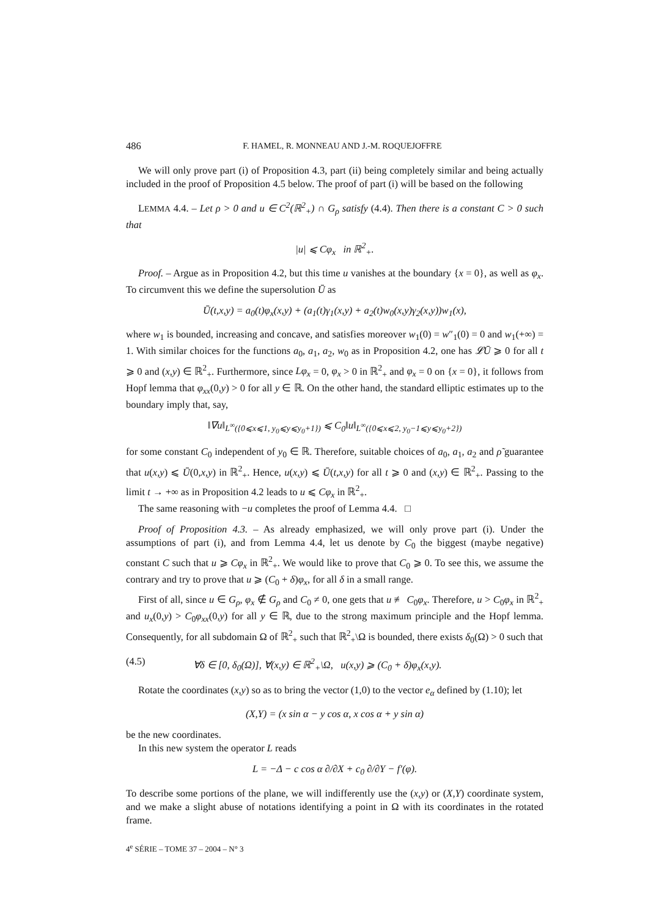486 F. HAMEL, R. MONNEAU AND J.-M. ROQUEJOFFRE
We will only prove part (i) of Proposition 4.3, part (ii) being completely similar and being actually included in the proof of Proposition 4.5 below. The proof of part (i) will be based on the following
LEMMA 4.4. – Let ρ > 0 and u ∈ C<sup>2</sup>(ℝ<sup>2</sup><sub>+</sub>) ∩ G<sub>ρ</sub> satisfy (4.4). Then there is a constant C > 0 such that
|u| ⩽ Cφ<sub>x</sub> in ℝ<sup>2</sup><sub>+</sub>.
Proof. – Argue as in Proposition 4.2, but this time u vanishes at the boundary {x = 0}, as well as φ<sub>x</sub>. To circumvent this we define the supersolution Ū as
Ū(t,x,y) = a<sub>0</sub>(t)φ<sub>x</sub>(x,y) + (a<sub>1</sub>(t)γ<sub>1</sub>(x,y) + a<sub>2</sub>(t)w<sub>0</sub>(x,y)γ<sub>2</sub>(x,y))w<sub>1</sub>(x),
where w<sub>1</sub> is bounded, increasing and concave, and satisfies moreover w<sub>1</sub>(0) = w″<sub>1</sub>(0) = 0 and w<sub>1</sub>(+∞) = 1. With similar choices for the functions a<sub>0</sub>, a<sub>1</sub>, a<sub>2</sub>, w<sub>0</sub> as in Proposition 4.2, one has 𝓛Ū ⩾ 0 for all t ⩾ 0 and (x,y) ∈ ℝ<sup>2</sup><sub>+</sub>. Furthermore, since Lφ<sub>x</sub> = 0, φ<sub>x</sub> > 0 in ℝ<sup>2</sup><sub>+</sub> and φ<sub>x</sub> = 0 on {x = 0}, it follows from Hopf lemma that φ<sub>xx</sub>(0,y) > 0 for all y ∈ ℝ. On the other hand, the standard elliptic estimates up to the boundary imply that, say,
‖∇u‖<sub>L<sup>∞</sup>({0⩽x⩽1, y<sub>0</sub>⩽y⩽y<sub>0</sub>+1})</sub> ⩽ C<sub>0</sub>‖u‖<sub>L<sup>∞</sup>({0⩽x⩽2, y<sub>0</sub>−1⩽y⩽y<sub>0</sub>+2})</sub>
for some constant C<sub>0</sub> independent of y<sub>0</sub> ∈ ℝ. Therefore, suitable choices of a<sub>0</sub>, a<sub>1</sub>, a<sub>2</sub> and ρ̃ guarantee that u(x,y) ⩽ Ū(0,x,y) in ℝ<sup>2</sup><sub>+</sub>. Hence, u(x,y) ⩽ Ū(t,x,y) for all t ⩾ 0 and (x,y) ∈ ℝ<sup>2</sup><sub>+</sub>. Passing to the limit t → +∞ as in Proposition 4.2 leads to u ⩽ Cφ<sub>x</sub> in ℝ<sup>2</sup><sub>+</sub>.
The same reasoning with −u completes the proof of Lemma 4.4. □
Proof of Proposition 4.3. – As already emphasized, we will only prove part (i). Under the assumptions of part (i), and from Lemma 4.4, let us denote by C<sub>0</sub> the biggest (maybe negative) constant C such that u ⩾ Cφ<sub>x</sub> in ℝ<sup>2</sup><sub>+</sub>. We would like to prove that C<sub>0</sub> ⩾ 0. To see this, we assume the contrary and try to prove that u ⩾ (C<sub>0</sub> + δ)φ<sub>x</sub>, for all δ in a small range.
First of all, since u ∈ G<sub>ρ</sub>, φ<sub>x</sub> ∉ G<sub>ρ</sub> and C<sub>0</sub> ≠ 0, one gets that u ≢ C<sub>0</sub>φ<sub>x</sub>. Therefore, u > C<sub>0</sub>φ<sub>x</sub> in ℝ<sup>2</sup><sub>+</sub> and u<sub>x</sub>(0,y) > C<sub>0</sub>φ<sub>xx</sub>(0,y) for all y ∈ ℝ, due to the strong maximum principle and the Hopf lemma. Consequently, for all subdomain Ω of ℝ<sup>2</sup><sub>+</sub> such that ℝ<sup>2</sup><sub>+</sub>\Ω is bounded, there exists δ<sub>0</sub>(Ω) > 0 such that
(4.5) ∀δ ∈ [0, δ<sub>0</sub>(Ω)], ∀(x,y) ∈ ℝ<sup>2</sup><sub>+</sub>\Ω, u(x,y) ⩾ (C<sub>0</sub> + δ)φ<sub>x</sub>(x,y).
Rotate the coordinates (x,y) so as to bring the vector (1,0) to the vector e<sub>α</sub> defined by (1.10); let
(X,Y) = (x sin α − y cos α, x cos α + y sin α)
be the new coordinates.
In this new system the operator L reads
L = −Δ − c cos α ∂/∂X + c<sub>0</sub> ∂/∂Y − f′(φ).
To describe some portions of the plane, we will indifferently use the (x,y) or (X,Y) coordinate system, and we make a slight abuse of notations identifying a point in Ω with its coordinates in the rotated frame.
4<sup>e</sup> SÉRIE – TOME 37 – 2004 – N° 3